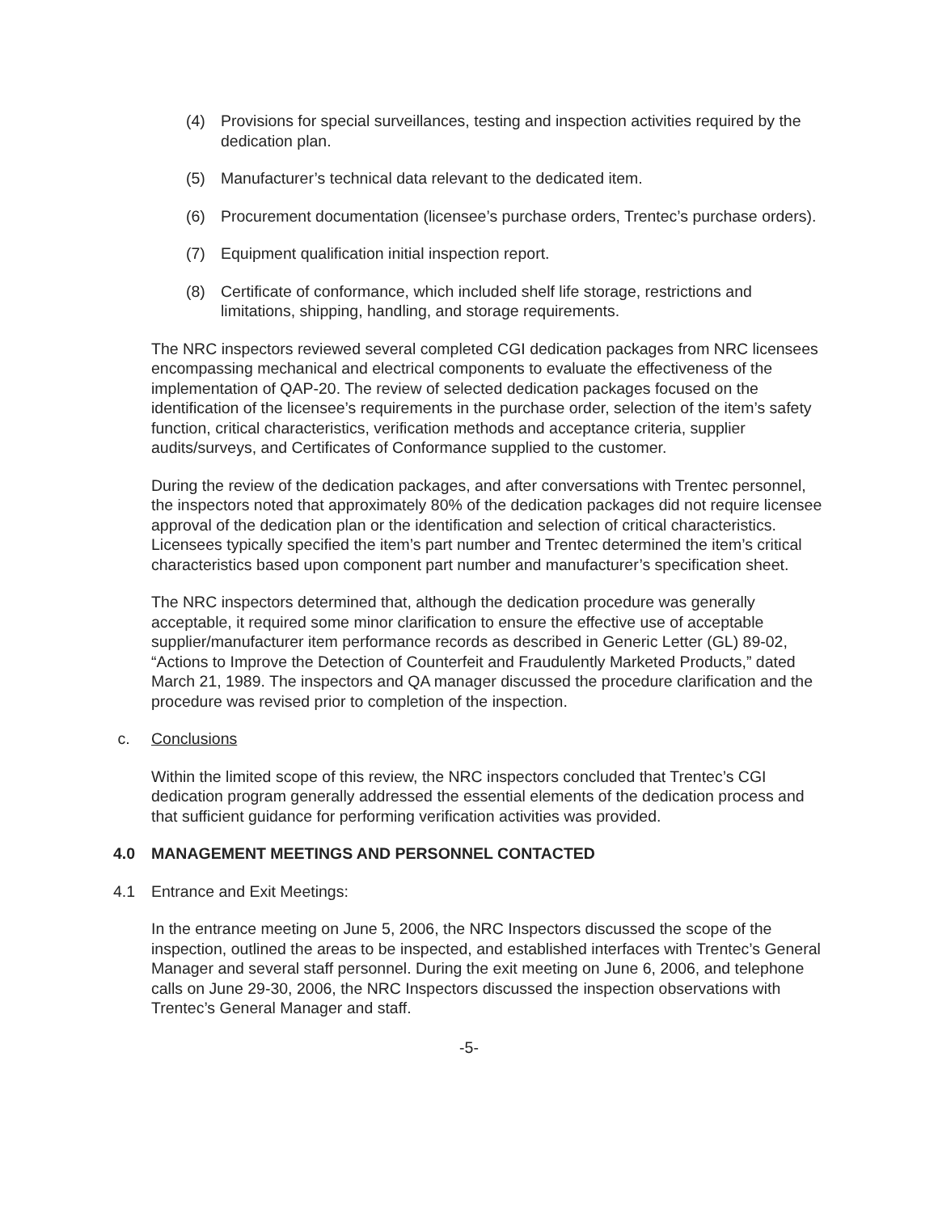(4) Provisions for special surveillances, testing and inspection activities required by the dedication plan.
(5) Manufacturer’s technical data relevant to the dedicated item.
(6) Procurement documentation (licensee’s purchase orders, Trentec’s purchase orders).
(7) Equipment qualification initial inspection report.
(8) Certificate of conformance, which included shelf life storage, restrictions and limitations, shipping, handling, and storage requirements.
The NRC inspectors reviewed several completed CGI dedication packages from NRC licensees encompassing mechanical and electrical components to evaluate the effectiveness of the implementation of QAP-20. The review of selected dedication packages focused on the identification of the licensee’s requirements in the purchase order, selection of the item’s safety function, critical characteristics, verification methods and acceptance criteria, supplier audits/surveys, and Certificates of Conformance supplied to the customer.
During the review of the dedication packages, and after conversations with Trentec personnel, the inspectors noted that approximately 80% of the dedication packages did not require licensee approval of the dedication plan or the identification and selection of critical characteristics. Licensees typically specified the item’s part number and Trentec determined the item’s critical characteristics based upon component part number and manufacturer’s specification sheet.
The NRC inspectors determined that, although the dedication procedure was generally acceptable, it required some minor clarification to ensure the effective use of acceptable supplier/manufacturer item performance records as described in Generic Letter (GL) 89-02, “Actions to Improve the Detection of Counterfeit and Fraudulently Marketed Products,” dated March 21, 1989. The inspectors and QA manager discussed the procedure clarification and the procedure was revised prior to completion of the inspection.
c. Conclusions
Within the limited scope of this review, the NRC inspectors concluded that Trentec’s CGI dedication program generally addressed the essential elements of the dedication process and that sufficient guidance for performing verification activities was provided.
4.0 MANAGEMENT MEETINGS AND PERSONNEL CONTACTED
4.1 Entrance and Exit Meetings:
In the entrance meeting on June 5, 2006, the NRC Inspectors discussed the scope of the inspection, outlined the areas to be inspected, and established interfaces with Trentec’s General Manager and several staff personnel. During the exit meeting on June 6, 2006, and telephone calls on June 29-30, 2006, the NRC Inspectors discussed the inspection observations with Trentec’s General Manager and staff.
-5-